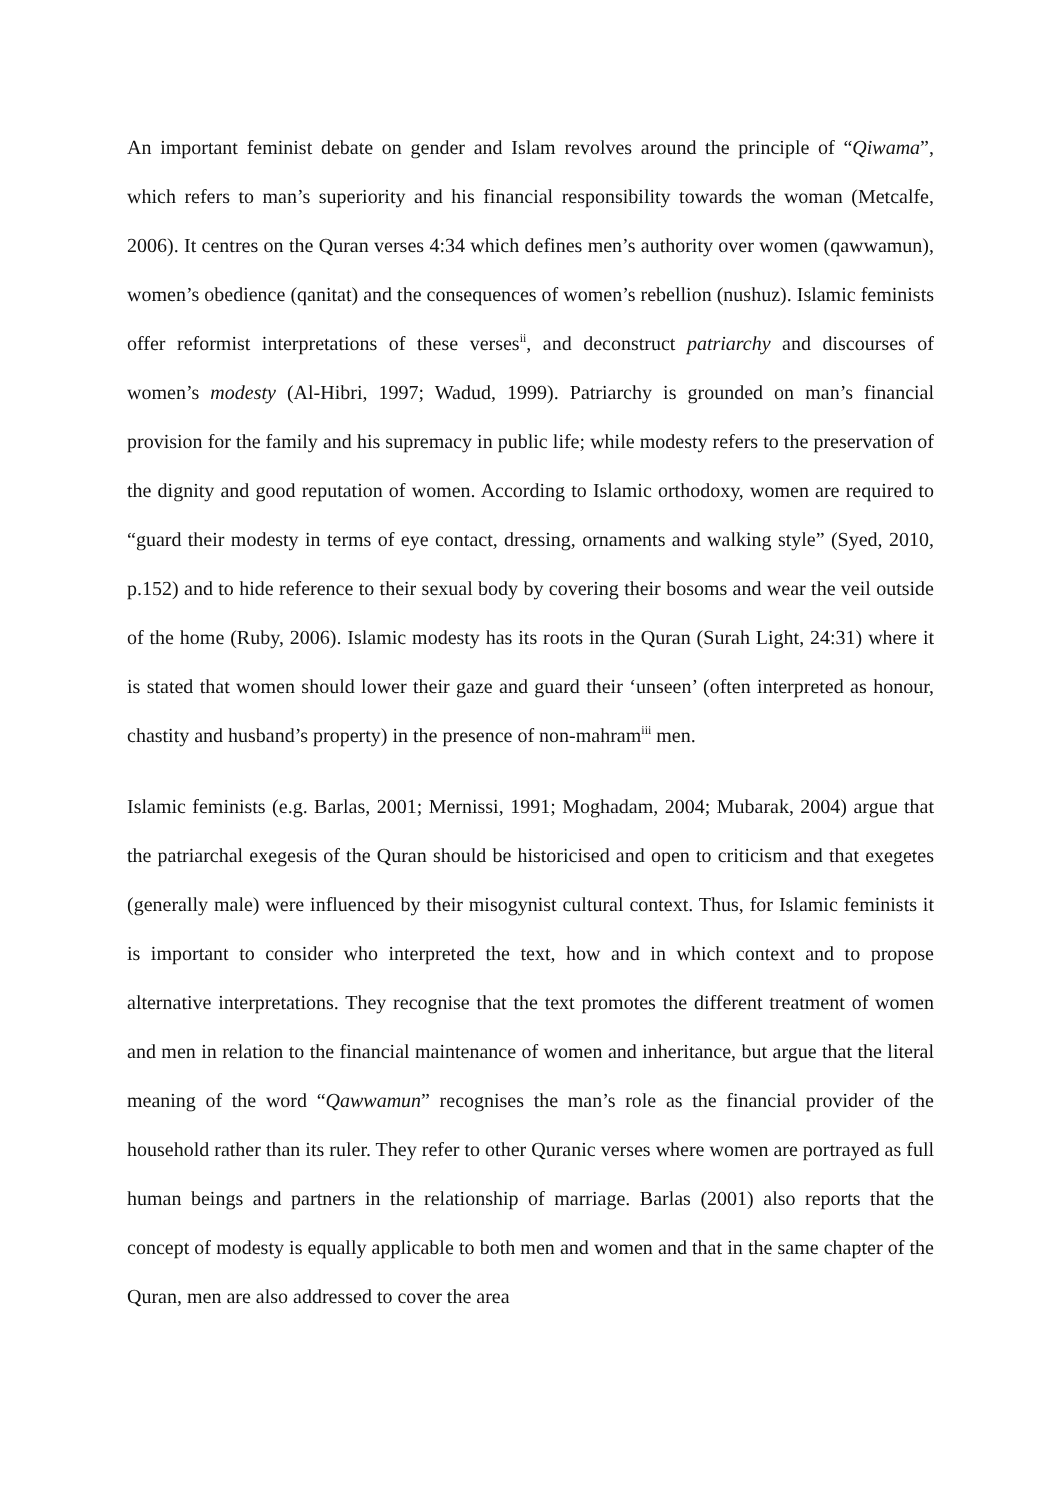An important feminist debate on gender and Islam revolves around the principle of “Qiwama”, which refers to man’s superiority and his financial responsibility towards the woman (Metcalfe, 2006). It centres on the Quran verses 4:34 which defines men’s authority over women (qawwamun), women’s obedience (qanitat) and the consequences of women’s rebellion (nushuz). Islamic feminists offer reformist interpretations of these verses<sup>ii</sup>, and deconstruct patriarchy and discourses of women’s modesty (Al-Hibri, 1997; Wadud, 1999). Patriarchy is grounded on man’s financial provision for the family and his supremacy in public life; while modesty refers to the preservation of the dignity and good reputation of women. According to Islamic orthodoxy, women are required to “guard their modesty in terms of eye contact, dressing, ornaments and walking style” (Syed, 2010, p.152) and to hide reference to their sexual body by covering their bosoms and wear the veil outside of the home (Ruby, 2006). Islamic modesty has its roots in the Quran (Surah Light, 24:31) where it is stated that women should lower their gaze and guard their ‘unseen’ (often interpreted as honour, chastity and husband’s property) in the presence of non-mahram<sup>iii</sup> men.
Islamic feminists (e.g. Barlas, 2001; Mernissi, 1991; Moghadam, 2004; Mubarak, 2004) argue that the patriarchal exegesis of the Quran should be historicised and open to criticism and that exegetes (generally male) were influenced by their misogynist cultural context. Thus, for Islamic feminists it is important to consider who interpreted the text, how and in which context and to propose alternative interpretations. They recognise that the text promotes the different treatment of women and men in relation to the financial maintenance of women and inheritance, but argue that the literal meaning of the word “Qawwamun” recognises the man’s role as the financial provider of the household rather than its ruler. They refer to other Quranic verses where women are portrayed as full human beings and partners in the relationship of marriage. Barlas (2001) also reports that the concept of modesty is equally applicable to both men and women and that in the same chapter of the Quran, men are also addressed to cover the area